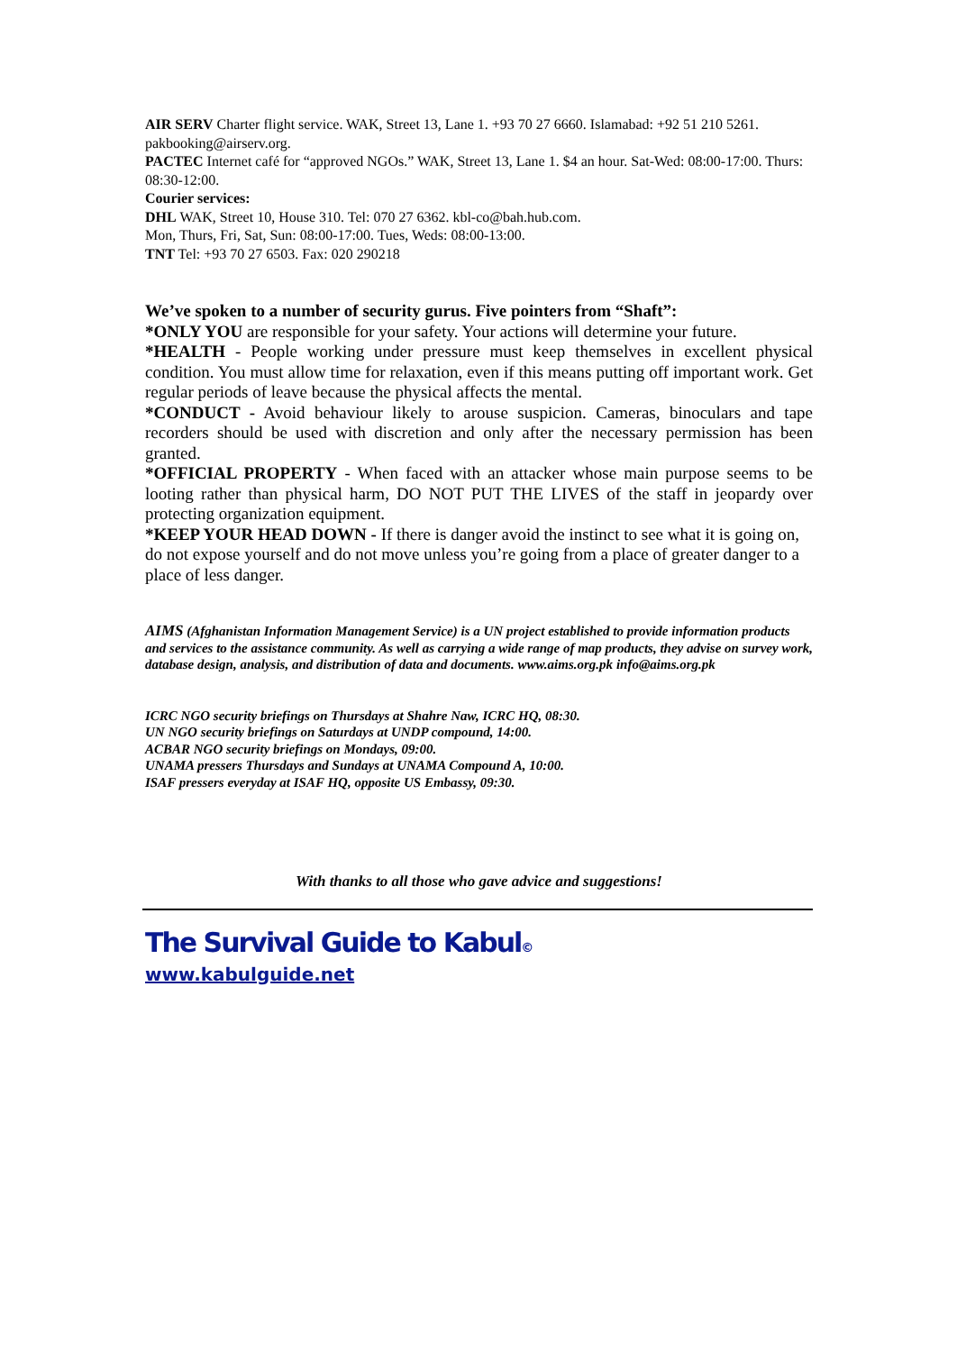AIR SERV Charter flight service. WAK, Street 13, Lane 1. +93 70 27 6660. Islamabad: +92 51 210 5261. pakbooking@airserv.org.
PACTEC Internet café for “approved NGOs.” WAK, Street 13, Lane 1. $4 an hour. Sat-Wed: 08:00-17:00. Thurs: 08:30-12:00.
Courier services:
DHL WAK, Street 10, House 310. Tel: 070 27 6362. kbl-co@bah.hub.com.
Mon, Thurs, Fri, Sat, Sun: 08:00-17:00. Tues, Weds: 08:00-13:00.
TNT Tel: +93 70 27 6503. Fax: 020 290218
We’ve spoken to a number of security gurus. Five pointers from “Shaft”:
*ONLY YOU are responsible for your safety. Your actions will determine your future.
*HEALTH - People working under pressure must keep themselves in excellent physical condition. You must allow time for relaxation, even if this means putting off important work. Get regular periods of leave because the physical affects the mental.
*CONDUCT - Avoid behaviour likely to arouse suspicion. Cameras, binoculars and tape recorders should be used with discretion and only after the necessary permission has been granted.
*OFFICIAL PROPERTY - When faced with an attacker whose main purpose seems to be looting rather than physical harm, DO NOT PUT THE LIVES of the staff in jeopardy over protecting organization equipment.
*KEEP YOUR HEAD DOWN - If there is danger avoid the instinct to see what it is going on, do not expose yourself and do not move unless you’re going from a place of greater danger to a place of less danger.
AIMS (Afghanistan Information Management Service) is a UN project established to provide information products and services to the assistance community. As well as carrying a wide range of map products, they advise on survey work, database design, analysis, and distribution of data and documents. www.aims.org.pk info@aims.org.pk
ICRC NGO security briefings on Thursdays at Shahre Naw, ICRC HQ, 08:30.
UN NGO security briefings on Saturdays at UNDP compound, 14:00.
ACBAR NGO security briefings on Mondays, 09:00.
UNAMA pressers Thursdays and Sundays at UNAMA Compound A, 10:00.
ISAF pressers everyday at ISAF HQ, opposite US Embassy, 09:30.
With thanks to all those who gave advice and suggestions!
The Survival Guide to Kabul©
www.kabulguide.net